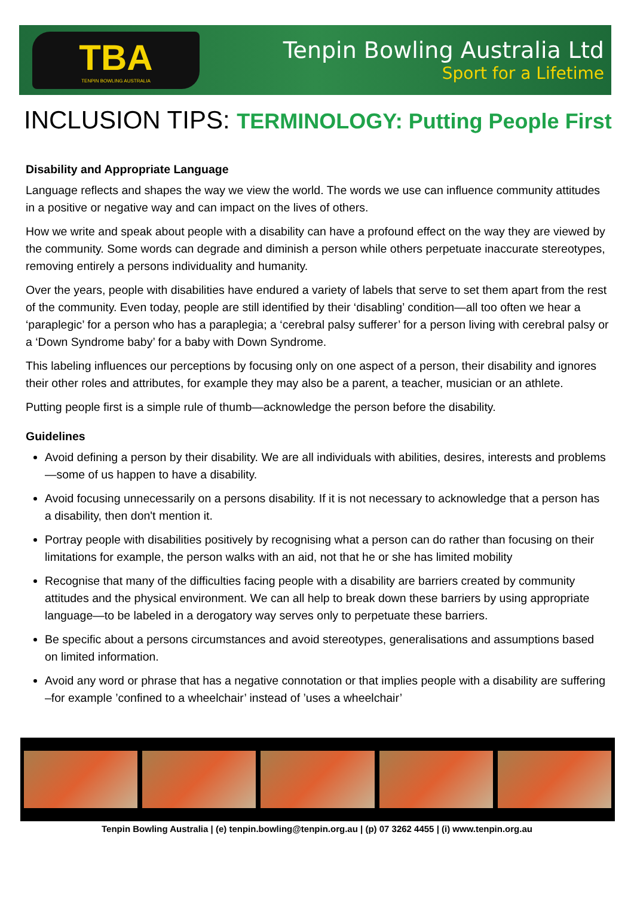TBA
TENPIN BOWLING AUSTRALIA
Tenpin Bowling Australia Ltd
Sport for a Lifetime
INCLUSION TIPS: TERMINOLOGY: Putting People First
Disability and Appropriate Language
Language reflects and shapes the way we view the world. The words we use can influence community attitudes in a positive or negative way and can impact on the lives of others.
How we write and speak about people with a disability can have a profound effect on the way they are viewed by the community. Some words can degrade and diminish a person while others perpetuate inaccurate stereotypes, removing entirely a persons individuality and humanity.
Over the years, people with disabilities have endured a variety of labels that serve to set them apart from the rest of the community. Even today, people are still identified by their ‘disabling’ condition—all too often we hear a ‘paraplegic’ for a person who has a paraplegia; a ‘cerebral palsy sufferer’ for a person living with cerebral palsy or a ‘Down Syndrome baby’ for a baby with Down Syndrome.
This labeling influences our perceptions by focusing only on one aspect of a person, their disability and ignores their other roles and attributes, for example they may also be a parent, a teacher, musician or an athlete.
Putting people first is a simple rule of thumb—acknowledge the person before the disability.
Guidelines
Avoid defining a person by their disability. We are all individuals with abilities, desires, interests and problems—some of us happen to have a disability.
Avoid focusing unnecessarily on a persons disability. If it is not necessary to acknowledge that a person has a disability, then don't mention it.
Portray people with disabilities positively by recognising what a person can do rather than focusing on their limitations for example, the person walks with an aid, not that he or she has limited mobility
Recognise that many of the difficulties facing people with a disability are barriers created by community attitudes and the physical environment. We can all help to break down these barriers by using appropriate language—to be labeled in a derogatory way serves only to perpetuate these barriers.
Be specific about a persons circumstances and avoid stereotypes, generalisations and assumptions based on limited information.
Avoid any word or phrase that has a negative connotation or that implies people with a disability are suffering –for example ’confined to a wheelchair’ instead of ’uses a wheelchair’
Tenpin Bowling Australia | (e) tenpin.bowling@tenpin.org.au | (p) 07 3262 4455 | (i) www.tenpin.org.au